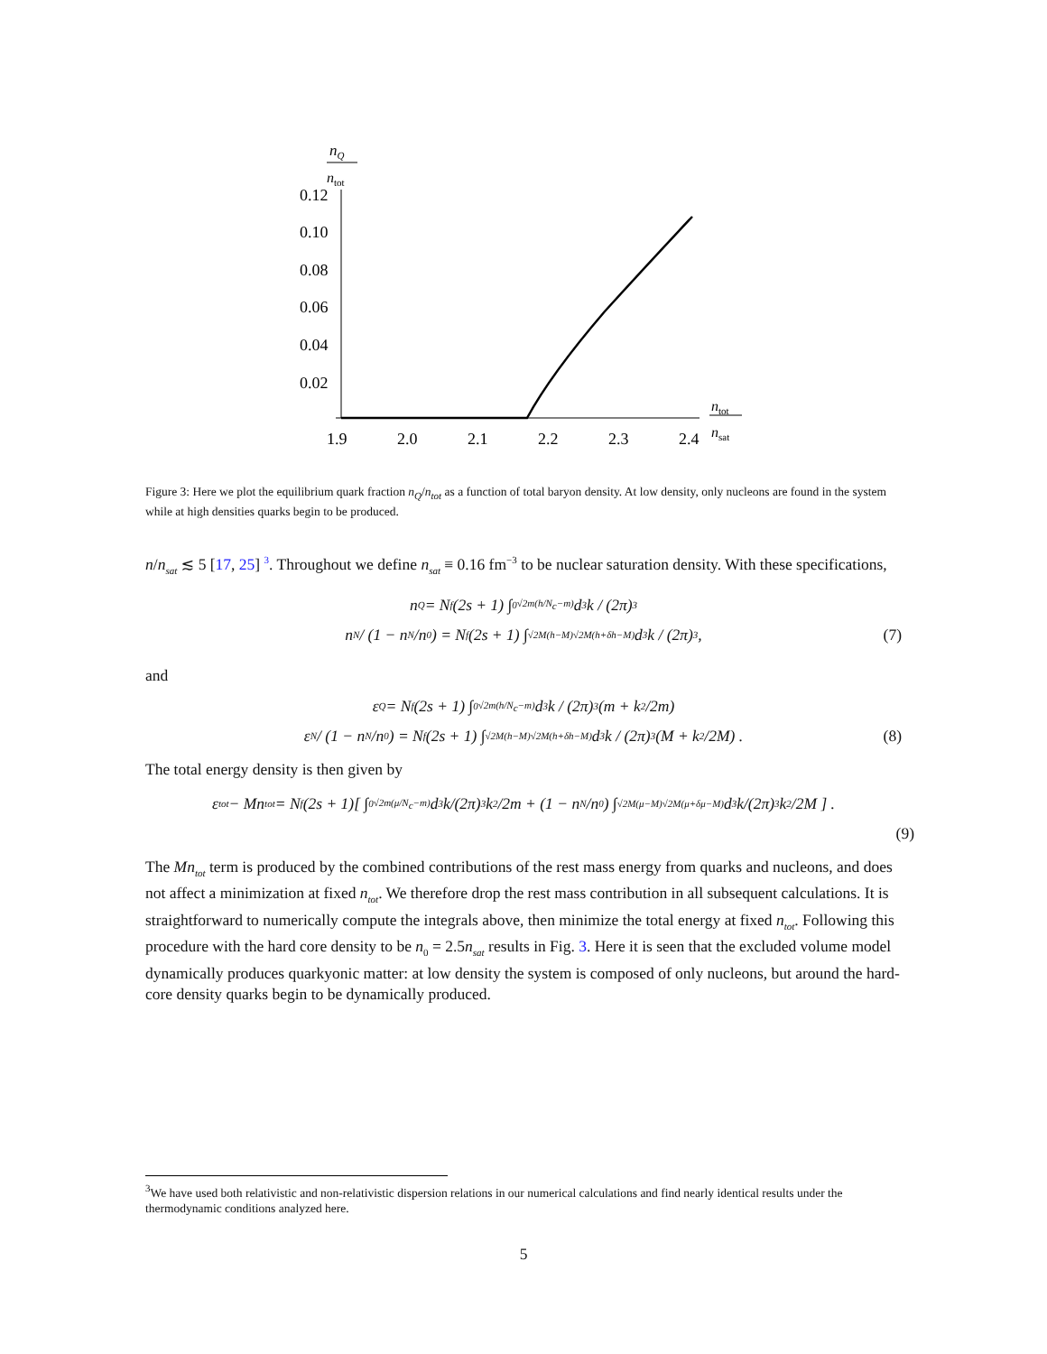nQ
ntot
0.12
0.10
0.08
0.06
0.04
0.02
1.9
2.0
2.1
2.2
2.3
2.4
ntot
nsat
Figure 3: Here we plot the equilibrium quark fraction n<sub>Q</sub>/n<sub>tot</sub> as a function of total baryon density. At low density, only nucleons are found in the system while at high densities quarks begin to be produced.
n/n<sub>sat</sub> ≲ 5 [17, 25] <sup>3</sup>. Throughout we define n<sub>sat</sub> ≡ 0.16 fm<sup>−3</sup> to be nuclear saturation density. With these specifications,
n<sub>Q</sub> = N<sub>f</sub>(2s + 1) ∫<sub>0</sub><sup>√2m(h/N<sub>c</sub>−m)</sup> d<sup>3</sup>k / (2π)<sup>3</sup>
n<sub>N</sub> / (1 − n<sub>N</sub>/n<sub>0</sub>) = N<sub>f</sub>(2s + 1) ∫<sub>√2M(h−M)</sub><sup>√2M(h+δh−M)</sup> d<sup>3</sup>k / (2π)<sup>3</sup> , (7)
and
ε<sub>Q</sub> = N<sub>f</sub>(2s + 1) ∫<sub>0</sub><sup>√2m(h/N<sub>c</sub>−m)</sup> d<sup>3</sup>k / (2π)<sup>3</sup> (m + k<sup>2</sup>/2m)
ε<sub>N</sub> / (1 − n<sub>N</sub>/n<sub>0</sub>) = N<sub>f</sub>(2s + 1) ∫<sub>√2M(h−M)</sub><sup>√2M(h+δh−M)</sup> d<sup>3</sup>k / (2π)<sup>3</sup> (M + k<sup>2</sup>/2M) . (8)
The total energy density is then given by
ε<sub>tot</sub> − Mn<sub>tot</sub> = N<sub>f</sub>(2s + 1)[ ∫<sub>0</sub><sup>√2m(μ/N<sub>c</sub>−m)</sup> d<sup>3</sup>k/(2π)<sup>3</sup> k<sup>2</sup>/2m + (1 − n<sub>N</sub>/n<sub>0</sub>) ∫<sub>√2M(μ−M)</sub><sup>√2M(μ+δμ−M)</sup> d<sup>3</sup>k/(2π)<sup>3</sup> k<sup>2</sup>/2M ] .
(9)
The Mn<sub>tot</sub> term is produced by the combined contributions of the rest mass energy from quarks and nucleons, and does not affect a minimization at fixed n<sub>tot</sub>. We therefore drop the rest mass contribution in all subsequent calculations. It is straightforward to numerically compute the integrals above, then minimize the total energy at fixed n<sub>tot</sub>. Following this procedure with the hard core density to be n<sub>0</sub> = 2.5n<sub>sat</sub> results in Fig. 3. Here it is seen that the excluded volume model dynamically produces quarkyonic matter: at low density the system is composed of only nucleons, but around the hard-core density quarks begin to be dynamically produced.
<sup>3</sup> We have used both relativistic and non-relativistic dispersion relations in our numerical calculations and find nearly identical results under the thermodynamic conditions analyzed here.
5